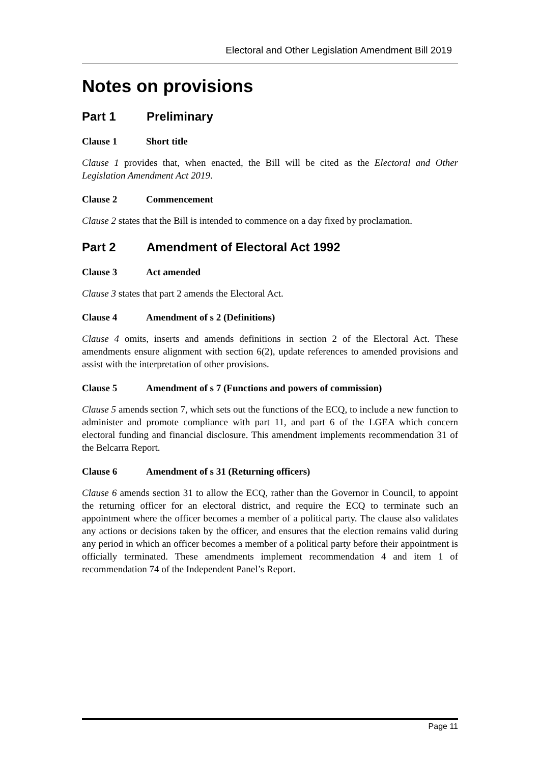Electoral and Other Legislation Amendment Bill 2019
Notes on provisions
Part 1 Preliminary
Clause 1 Short title
Clause 1 provides that, when enacted, the Bill will be cited as the Electoral and Other Legislation Amendment Act 2019.
Clause 2 Commencement
Clause 2 states that the Bill is intended to commence on a day fixed by proclamation.
Part 2 Amendment of Electoral Act 1992
Clause 3 Act amended
Clause 3 states that part 2 amends the Electoral Act.
Clause 4 Amendment of s 2 (Definitions)
Clause 4 omits, inserts and amends definitions in section 2 of the Electoral Act. These amendments ensure alignment with section 6(2), update references to amended provisions and assist with the interpretation of other provisions.
Clause 5 Amendment of s 7 (Functions and powers of commission)
Clause 5 amends section 7, which sets out the functions of the ECQ, to include a new function to administer and promote compliance with part 11, and part 6 of the LGEA which concern electoral funding and financial disclosure. This amendment implements recommendation 31 of the Belcarra Report.
Clause 6 Amendment of s 31 (Returning officers)
Clause 6 amends section 31 to allow the ECQ, rather than the Governor in Council, to appoint the returning officer for an electoral district, and require the ECQ to terminate such an appointment where the officer becomes a member of a political party. The clause also validates any actions or decisions taken by the officer, and ensures that the election remains valid during any period in which an officer becomes a member of a political party before their appointment is officially terminated. These amendments implement recommendation 4 and item 1 of recommendation 74 of the Independent Panel’s Report.
Page 11